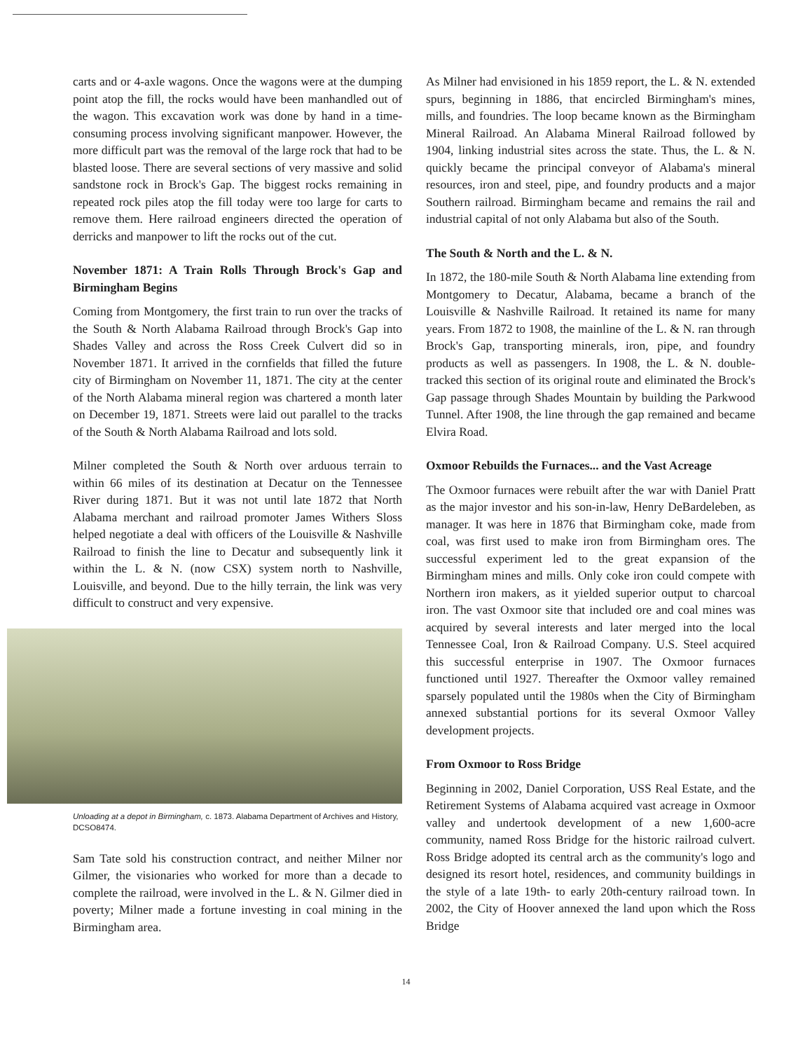carts and or 4-axle wagons. Once the wagons were at the dumping point atop the fill, the rocks would have been manhandled out of the wagon. This excavation work was done by hand in a time-consuming process involving significant manpower. However, the more difficult part was the removal of the large rock that had to be blasted loose. There are several sections of very massive and solid sandstone rock in Brock's Gap. The biggest rocks remaining in repeated rock piles atop the fill today were too large for carts to remove them. Here railroad engineers directed the operation of derricks and manpower to lift the rocks out of the cut.
November 1871: A Train Rolls Through Brock's Gap and Birmingham Begins
Coming from Montgomery, the first train to run over the tracks of the South & North Alabama Railroad through Brock's Gap into Shades Valley and across the Ross Creek Culvert did so in November 1871. It arrived in the cornfields that filled the future city of Birmingham on November 11, 1871. The city at the center of the North Alabama mineral region was chartered a month later on December 19, 1871. Streets were laid out parallel to the tracks of the South & North Alabama Railroad and lots sold.
Milner completed the South & North over arduous terrain to within 66 miles of its destination at Decatur on the Tennessee River during 1871. But it was not until late 1872 that North Alabama merchant and railroad promoter James Withers Sloss helped negotiate a deal with officers of the Louisville & Nashville Railroad to finish the line to Decatur and subsequently link it within the L. & N. (now CSX) system north to Nashville, Louisville, and beyond. Due to the hilly terrain, the link was very difficult to construct and very expensive.
Unloading at a depot in Birmingham, c. 1873. Alabama Department of Archives and History, DCSO8474.
Sam Tate sold his construction contract, and neither Milner nor Gilmer, the visionaries who worked for more than a decade to complete the railroad, were involved in the L. & N. Gilmer died in poverty; Milner made a fortune investing in coal mining in the Birmingham area.
As Milner had envisioned in his 1859 report, the L. & N. extended spurs, beginning in 1886, that encircled Birmingham's mines, mills, and foundries. The loop became known as the Birmingham Mineral Railroad. An Alabama Mineral Railroad followed by 1904, linking industrial sites across the state. Thus, the L. & N. quickly became the principal conveyor of Alabama's mineral resources, iron and steel, pipe, and foundry products and a major Southern railroad. Birmingham became and remains the rail and industrial capital of not only Alabama but also of the South.
The South & North and the L. & N.
In 1872, the 180-mile South & North Alabama line extending from Montgomery to Decatur, Alabama, became a branch of the Louisville & Nashville Railroad. It retained its name for many years. From 1872 to 1908, the mainline of the L. & N. ran through Brock's Gap, transporting minerals, iron, pipe, and foundry products as well as passengers. In 1908, the L. & N. double-tracked this section of its original route and eliminated the Brock's Gap passage through Shades Mountain by building the Parkwood Tunnel. After 1908, the line through the gap remained and became Elvira Road.
Oxmoor Rebuilds the Furnaces... and the Vast Acreage
The Oxmoor furnaces were rebuilt after the war with Daniel Pratt as the major investor and his son-in-law, Henry DeBardeleben, as manager. It was here in 1876 that Birmingham coke, made from coal, was first used to make iron from Birmingham ores. The successful experiment led to the great expansion of the Birmingham mines and mills. Only coke iron could compete with Northern iron makers, as it yielded superior output to charcoal iron. The vast Oxmoor site that included ore and coal mines was acquired by several interests and later merged into the local Tennessee Coal, Iron & Railroad Company. U.S. Steel acquired this successful enterprise in 1907. The Oxmoor furnaces functioned until 1927. Thereafter the Oxmoor valley remained sparsely populated until the 1980s when the City of Birmingham annexed substantial portions for its several Oxmoor Valley development projects.
From Oxmoor to Ross Bridge
Beginning in 2002, Daniel Corporation, USS Real Estate, and the Retirement Systems of Alabama acquired vast acreage in Oxmoor valley and undertook development of a new 1,600-acre community, named Ross Bridge for the historic railroad culvert. Ross Bridge adopted its central arch as the community's logo and designed its resort hotel, residences, and community buildings in the style of a late 19th- to early 20th-century railroad town. In 2002, the City of Hoover annexed the land upon which the Ross Bridge
14